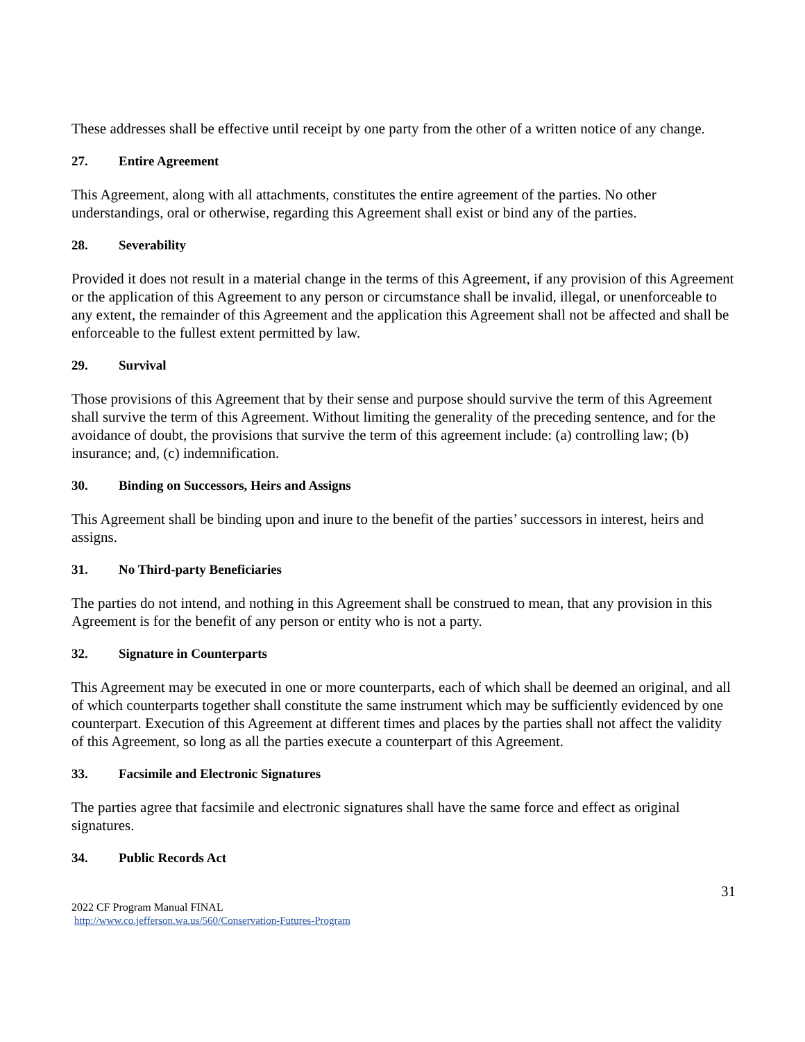These addresses shall be effective until receipt by one party from the other of a written notice of any change.
27. Entire Agreement
This Agreement, along with all attachments, constitutes the entire agreement of the parties. No other understandings, oral or otherwise, regarding this Agreement shall exist or bind any of the parties.
28. Severability
Provided it does not result in a material change in the terms of this Agreement, if any provision of this Agreement or the application of this Agreement to any person or circumstance shall be invalid, illegal, or unenforceable to any extent, the remainder of this Agreement and the application this Agreement shall not be affected and shall be enforceable to the fullest extent permitted by law.
29. Survival
Those provisions of this Agreement that by their sense and purpose should survive the term of this Agreement shall survive the term of this Agreement. Without limiting the generality of the preceding sentence, and for the avoidance of doubt, the provisions that survive the term of this agreement include: (a) controlling law; (b) insurance; and, (c) indemnification.
30. Binding on Successors, Heirs and Assigns
This Agreement shall be binding upon and inure to the benefit of the parties’ successors in interest, heirs and assigns.
31. No Third-party Beneficiaries
The parties do not intend, and nothing in this Agreement shall be construed to mean, that any provision in this Agreement is for the benefit of any person or entity who is not a party.
32. Signature in Counterparts
This Agreement may be executed in one or more counterparts, each of which shall be deemed an original, and all of which counterparts together shall constitute the same instrument which may be sufficiently evidenced by one counterpart. Execution of this Agreement at different times and places by the parties shall not affect the validity of this Agreement, so long as all the parties execute a counterpart of this Agreement.
33. Facsimile and Electronic Signatures
The parties agree that facsimile and electronic signatures shall have the same force and effect as original signatures.
34. Public Records Act
31
2022 CF Program Manual FINAL
http://www.co.jefferson.wa.us/560/Conservation-Futures-Program